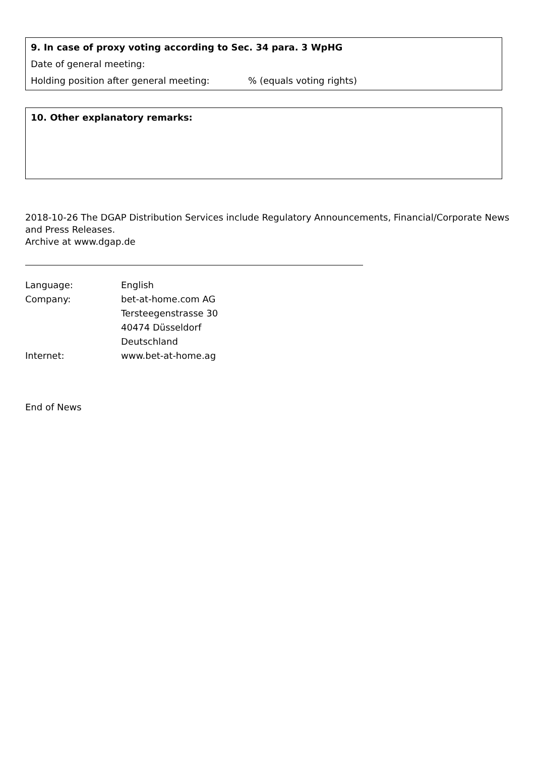9. In case of proxy voting according to Sec. 34 para. 3 WpHG
Date of general meeting:
Holding position after general meeting: % (equals voting rights)
10. Other explanatory remarks:
2018-10-26 The DGAP Distribution Services include Regulatory Announcements, Financial/Corporate News and Press Releases.
Archive at www.dgap.de
| Language: | English |
| Company: | bet-at-home.com AG |
| | Tersteegenstrasse 30 |
| | 40474 Düsseldorf |
| | Deutschland |
| Internet: | www.bet-at-home.ag |
End of News